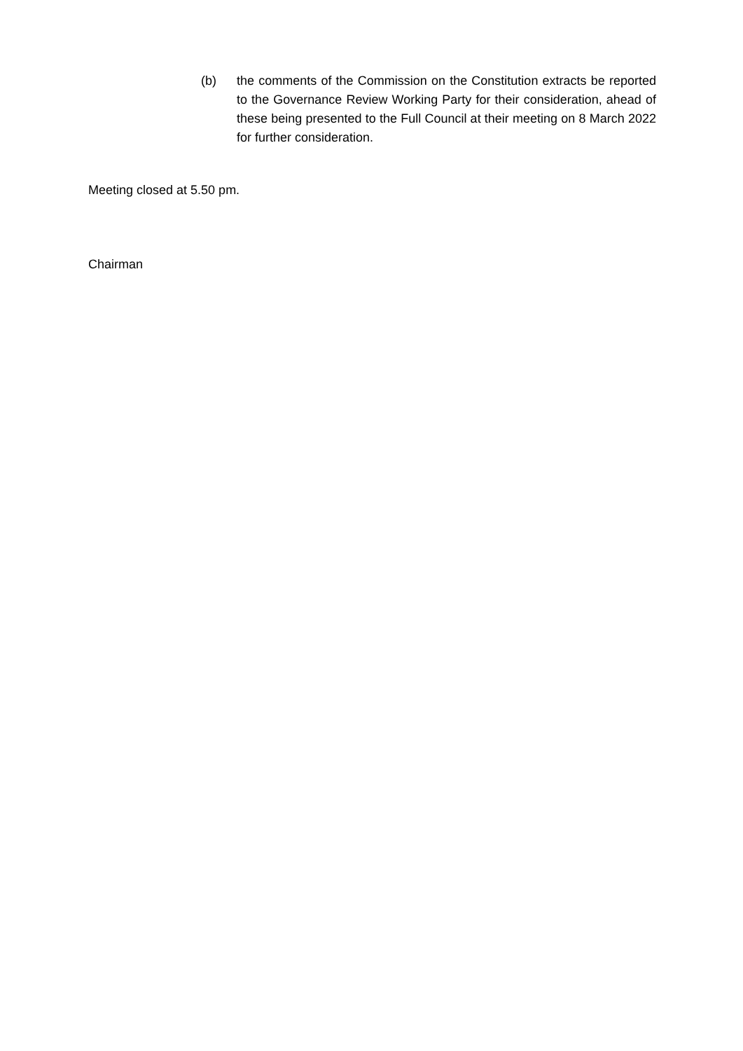(b) the comments of the Commission on the Constitution extracts be reported to the Governance Review Working Party for their consideration, ahead of these being presented to the Full Council at their meeting on 8 March 2022 for further consideration.
Meeting closed at 5.50 pm.
Chairman